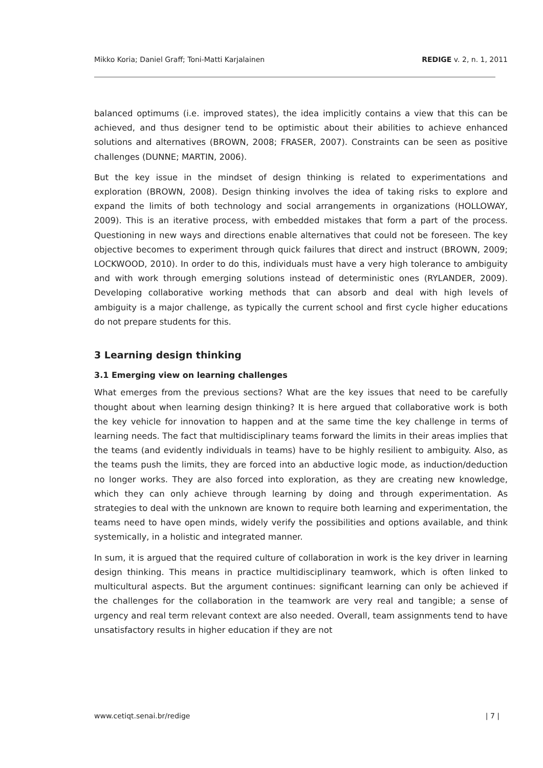Mikko Koria; Daniel Graff; Toni-Matti Karjalainen REDIGE v. 2, n. 1, 2011
balanced optimums (i.e. improved states), the idea implicitly contains a view that this can be achieved, and thus designer tend to be optimistic about their abilities to achieve enhanced solutions and alternatives (BROWN, 2008; FRASER, 2007). Constraints can be seen as positive challenges (DUNNE; MARTIN, 2006).
But the key issue in the mindset of design thinking is related to experimentations and exploration (BROWN, 2008). Design thinking involves the idea of taking risks to explore and expand the limits of both technology and social arrangements in organizations (HOLLOWAY, 2009). This is an iterative process, with embedded mistakes that form a part of the process. Questioning in new ways and directions enable alternatives that could not be foreseen. The key objective becomes to experiment through quick failures that direct and instruct (BROWN, 2009; LOCKWOOD, 2010). In order to do this, individuals must have a very high tolerance to ambiguity and with work through emerging solutions instead of deterministic ones (RYLANDER, 2009). Developing collaborative working methods that can absorb and deal with high levels of ambiguity is a major challenge, as typically the current school and first cycle higher educations do not prepare students for this.
3 Learning design thinking
3.1 Emerging view on learning challenges
What emerges from the previous sections? What are the key issues that need to be carefully thought about when learning design thinking? It is here argued that collaborative work is both the key vehicle for innovation to happen and at the same time the key challenge in terms of learning needs. The fact that multidisciplinary teams forward the limits in their areas implies that the teams (and evidently individuals in teams) have to be highly resilient to ambiguity. Also, as the teams push the limits, they are forced into an abductive logic mode, as induction/deduction no longer works. They are also forced into exploration, as they are creating new knowledge, which they can only achieve through learning by doing and through experimentation. As strategies to deal with the unknown are known to require both learning and experimentation, the teams need to have open minds, widely verify the possibilities and options available, and think systemically, in a holistic and integrated manner.
In sum, it is argued that the required culture of collaboration in work is the key driver in learning design thinking. This means in practice multidisciplinary teamwork, which is often linked to multicultural aspects. But the argument continues: significant learning can only be achieved if the challenges for the collaboration in the teamwork are very real and tangible; a sense of urgency and real term relevant context are also needed. Overall, team assignments tend to have unsatisfactory results in higher education if they are not
www.cetiqt.senai.br/redige | 7 |